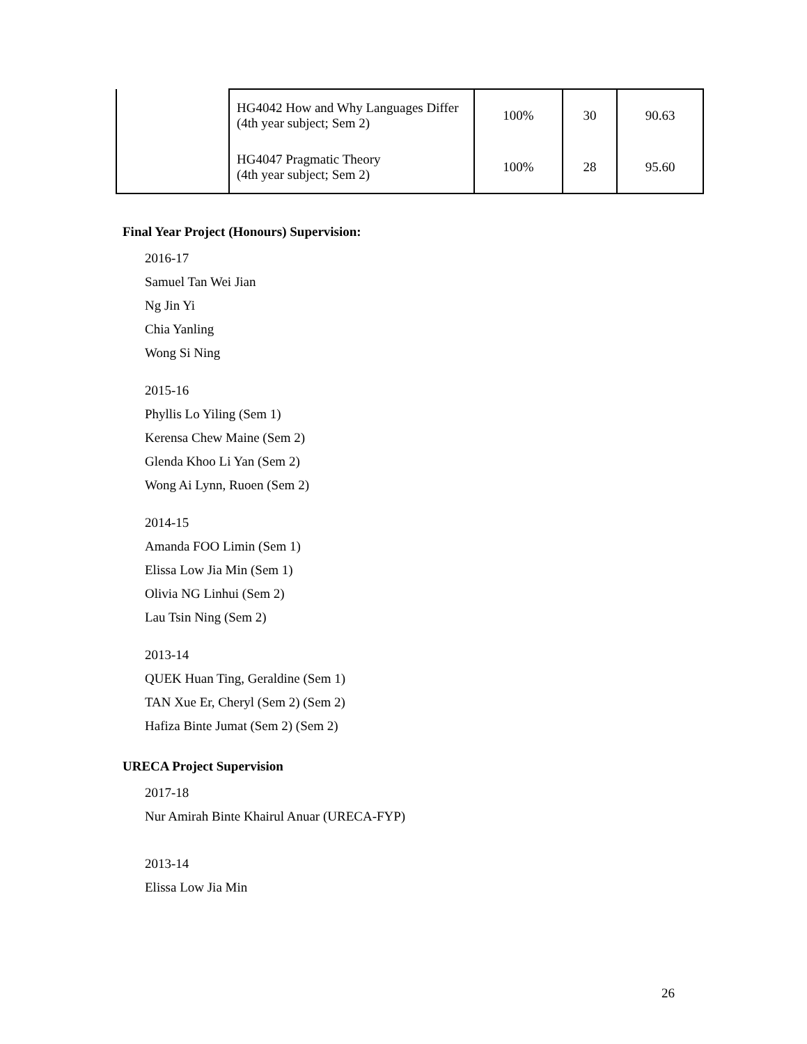| | HG4042 How and Why Languages Differ (4th year subject; Sem 2) | 100% | 30 | 90.63 |
| | HG4047 Pragmatic Theory (4th year subject; Sem 2) | 100% | 28 | 95.60 |
Final Year Project (Honours) Supervision:
2016-17
Samuel Tan Wei Jian
Ng Jin Yi
Chia Yanling
Wong Si Ning
2015-16
Phyllis Lo Yiling (Sem 1)
Kerensa Chew Maine (Sem 2)
Glenda Khoo Li Yan (Sem 2)
Wong Ai Lynn, Ruoen (Sem 2)
2014-15
Amanda FOO Limin (Sem 1)
Elissa Low Jia Min (Sem 1)
Olivia NG Linhui (Sem 2)
Lau Tsin Ning (Sem 2)
2013-14
QUEK Huan Ting, Geraldine (Sem 1)
TAN Xue Er, Cheryl (Sem 2) (Sem 2)
Hafiza Binte Jumat (Sem 2) (Sem 2)
URECA Project Supervision
2017-18
Nur Amirah Binte Khairul Anuar (URECA-FYP)
2013-14
Elissa Low Jia Min
26